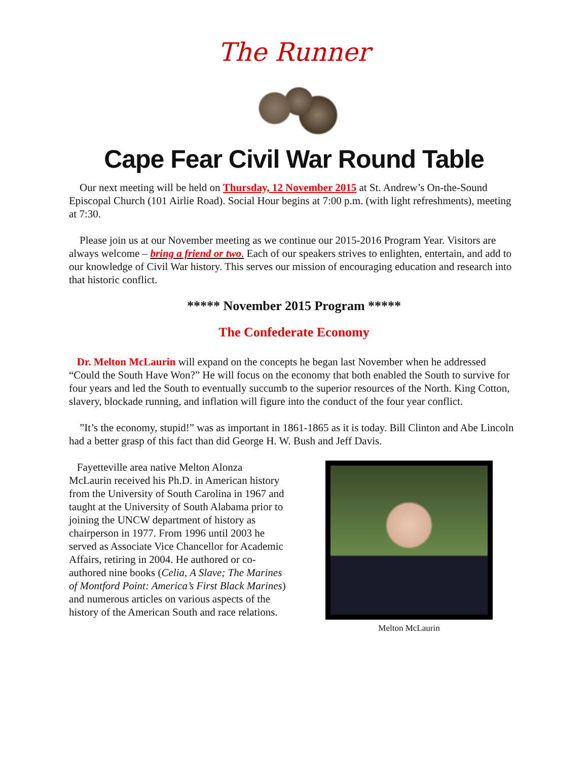The Runner
Cape Fear Civil War Round Table
Our next meeting will be held on Thursday, 12 November 2015 at St. Andrew’s On-the-Sound Episcopal Church (101 Airlie Road). Social Hour begins at 7:00 p.m. (with light refreshments), meeting at 7:30.
Please join us at our November meeting as we continue our 2015-2016 Program Year. Visitors are always welcome – bring a friend or two. Each of our speakers strives to enlighten, entertain, and add to our knowledge of Civil War history. This serves our mission of encouraging education and research into that historic conflict.
***** November 2015 Program *****
The Confederate Economy
Dr. Melton McLaurin will expand on the concepts he began last November when he addressed “Could the South Have Won?” He will focus on the economy that both enabled the South to survive for four years and led the South to eventually succumb to the superior resources of the North. King Cotton, slavery, blockade running, and inflation will figure into the conduct of the four year conflict.
”It’s the economy, stupid!” was as important in 1861-1865 as it is today. Bill Clinton and Abe Lincoln had a better grasp of this fact than did George H. W. Bush and Jeff Davis.
Fayetteville area native Melton Alonza McLaurin received his Ph.D. in American history from the University of South Carolina in 1967 and taught at the University of South Alabama prior to joining the UNCW department of history as chairperson in 1977. From 1996 until 2003 he served as Associate Vice Chancellor for Academic Affairs, retiring in 2004. He authored or co-authored nine books (Celia, A Slave; The Marines of Montford Point: America’s First Black Marines) and numerous articles on various aspects of the history of the American South and race relations.
Melton McLaurin